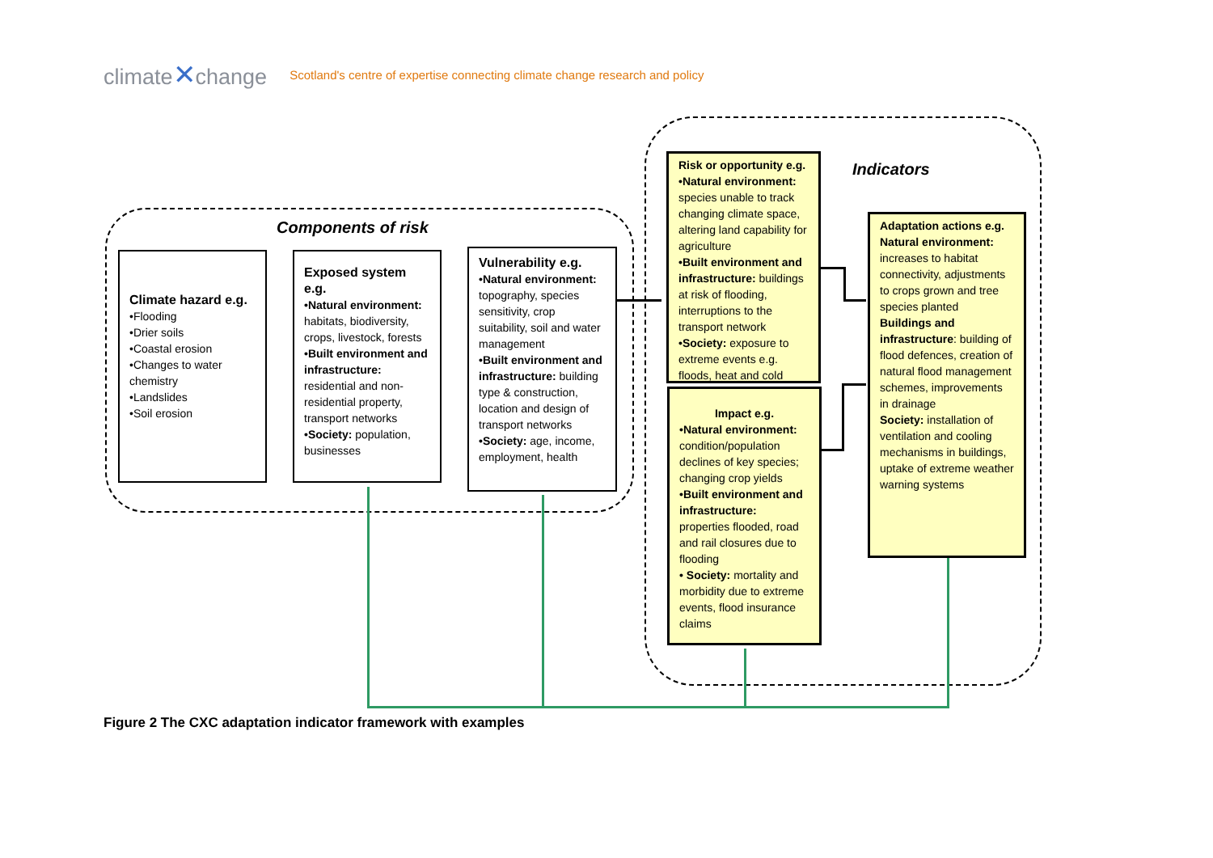climate✕change
Scotland's centre of expertise connecting climate change research and policy
Components of risk
Indicators
Climate hazard e.g.
•Flooding
•Drier soils
•Coastal erosion
•Changes to water chemistry
•Landslides
•Soil erosion
Exposed system e.g.
•Natural environment: habitats, biodiversity, crops, livestock, forests
•Built environment and infrastructure: residential and non-residential property, transport networks
•Society: population, businesses
Vulnerability e.g.
•Natural environment: topography, species sensitivity, crop suitability, soil and water management
•Built environment and infrastructure: building type & construction, location and design of transport networks
•Society: age, income, employment, health
Risk or opportunity e.g.
•Natural environment: species unable to track changing climate space, altering land capability for agriculture
•Built environment and infrastructure: buildings at risk of flooding, interruptions to the transport network
•Society: exposure to extreme events e.g. floods, heat and cold
Impact e.g.
•Natural environment: condition/population declines of key species; changing crop yields
•Built environment and infrastructure: properties flooded, road and rail closures due to flooding
• Society: mortality and morbidity due to extreme events, flood insurance claims
Adaptation actions e.g.
Natural environment: increases to habitat connectivity, adjustments to crops grown and tree species planted
Buildings and infrastructure: building of flood defences, creation of natural flood management schemes, improvements in drainage
Society: installation of ventilation and cooling mechanisms in buildings, uptake of extreme weather warning systems
Figure 2 The CXC adaptation indicator framework with examples